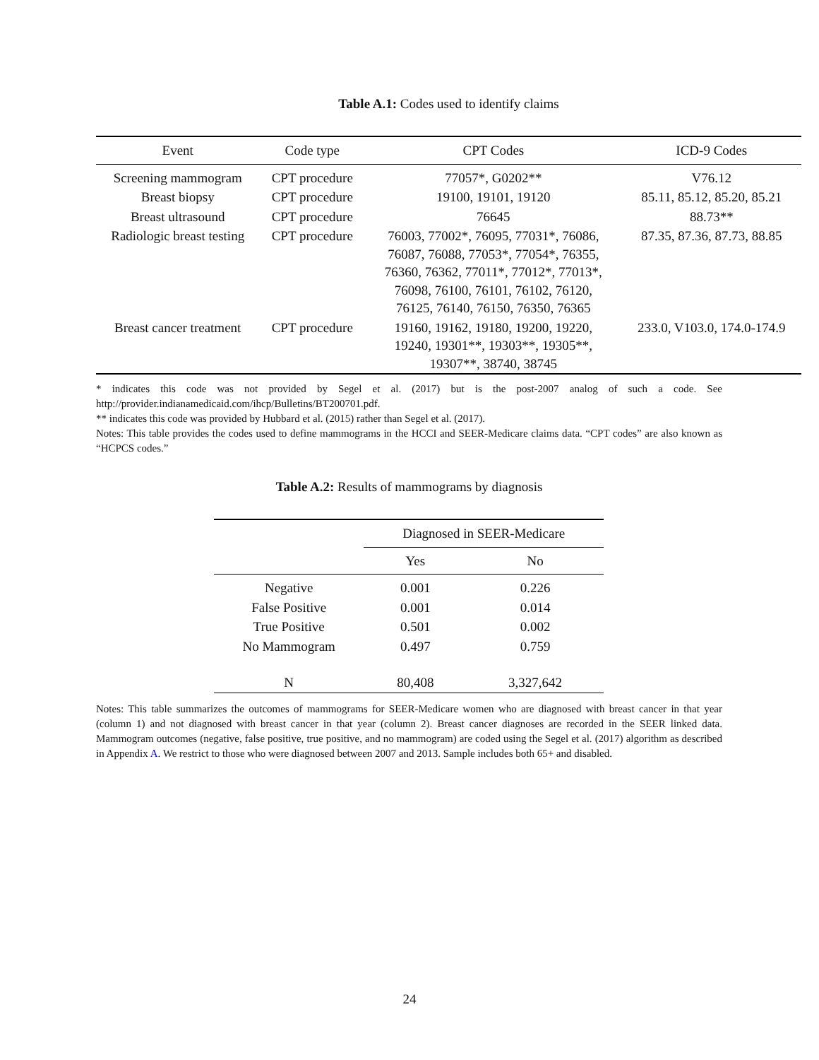Table A.1: Codes used to identify claims
| Event | Code type | CPT Codes | ICD-9 Codes |
| --- | --- | --- | --- |
| Screening mammogram | CPT procedure | 77057*, G0202** | V76.12 |
| Breast biopsy | CPT procedure | 19100, 19101, 19120 | 85.11, 85.12, 85.20, 85.21 |
| Breast ultrasound | CPT procedure | 76645 | 88.73** |
| Radiologic breast testing | CPT procedure | 76003, 77002*, 76095, 77031*, 76086, 76087, 76088, 77053*, 77054*, 76355, 76360, 76362, 77011*, 77012*, 77013*, 76098, 76100, 76101, 76102, 76120, 76125, 76140, 76150, 76350, 76365 | 87.35, 87.36, 87.73, 88.85 |
| Breast cancer treatment | CPT procedure | 19160, 19162, 19180, 19200, 19220, 19240, 19301**, 19303**, 19305**, 19307**, 38740, 38745 | 233.0, V103.0, 174.0-174.9 |
* indicates this code was not provided by Segel et al. (2017) but is the post-2007 analog of such a code. See http://provider.indianamedicaid.com/ihcp/Bulletins/BT200701.pdf.
** indicates this code was provided by Hubbard et al. (2015) rather than Segel et al. (2017).
Notes: This table provides the codes used to define mammograms in the HCCI and SEER-Medicare claims data. “CPT codes” are also known as “HCPCS codes.”
Table A.2: Results of mammograms by diagnosis
| | Diagnosed in SEER-Medicare | |
| --- | --- | --- |
| | Yes | No |
| Negative | 0.001 | 0.226 |
| False Positive | 0.001 | 0.014 |
| True Positive | 0.501 | 0.002 |
| No Mammogram | 0.497 | 0.759 |
| N | 80,408 | 3,327,642 |
Notes: This table summarizes the outcomes of mammograms for SEER-Medicare women who are diagnosed with breast cancer in that year (column 1) and not diagnosed with breast cancer in that year (column 2). Breast cancer diagnoses are recorded in the SEER linked data. Mammogram outcomes (negative, false positive, true positive, and no mammogram) are coded using the Segel et al. (2017) algorithm as described in Appendix A. We restrict to those who were diagnosed between 2007 and 2013. Sample includes both 65+ and disabled.
24